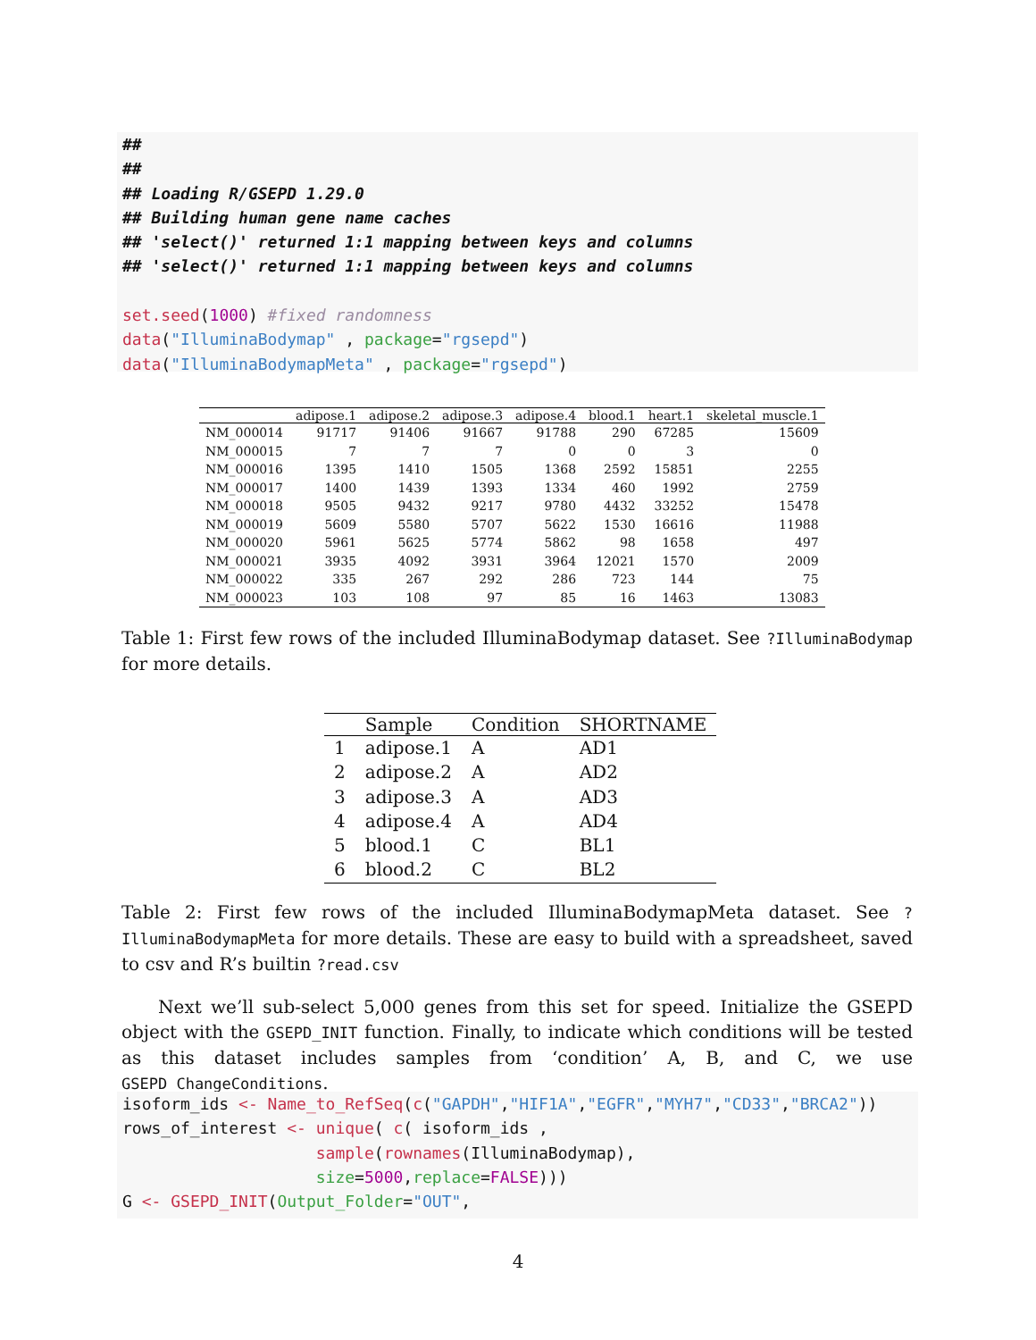## ## ## Loading R/GSEPD 1.29.0 ## Building human gene name caches ## 'select()' returned 1:1 mapping between keys and columns ## 'select()' returned 1:1 mapping between keys and columns set.seed(1000) #fixed randomness data("IlluminaBodymap" , package="rgsepd") data("IlluminaBodymapMeta" , package="rgsepd")
| | adipose.1 | adipose.2 | adipose.3 | adipose.4 | blood.1 | heart.1 | skeletal_muscle.1 |
| --- | --- | --- | --- | --- | --- | --- | --- |
| NM_000014 | 91717 | 91406 | 91667 | 91788 | 290 | 67285 | 15609 |
| NM_000015 | 7 | 7 | 7 | 0 | 0 | 3 | 0 |
| NM_000016 | 1395 | 1410 | 1505 | 1368 | 2592 | 15851 | 2255 |
| NM_000017 | 1400 | 1439 | 1393 | 1334 | 460 | 1992 | 2759 |
| NM_000018 | 9505 | 9432 | 9217 | 9780 | 4432 | 33252 | 15478 |
| NM_000019 | 5609 | 5580 | 5707 | 5622 | 1530 | 16616 | 11988 |
| NM_000020 | 5961 | 5625 | 5774 | 5862 | 98 | 1658 | 497 |
| NM_000021 | 3935 | 4092 | 3931 | 3964 | 12021 | 1570 | 2009 |
| NM_000022 | 335 | 267 | 292 | 286 | 723 | 144 | 75 |
| NM_000023 | 103 | 108 | 97 | 85 | 16 | 1463 | 13083 |
Table 1: First few rows of the included IlluminaBodymap dataset. See ?IlluminaBodymap for more details.
| | Sample | Condition | SHORTNAME |
| --- | --- | --- | --- |
| 1 | adipose.1 | A | AD1 |
| 2 | adipose.2 | A | AD2 |
| 3 | adipose.3 | A | AD3 |
| 4 | adipose.4 | A | AD4 |
| 5 | blood.1 | C | BL1 |
| 6 | blood.2 | C | BL2 |
Table 2: First few rows of the included IlluminaBodymapMeta dataset. See ?IlluminaBodymapMeta for more details. These are easy to build with a spreadsheet, saved to csv and R’s builtin ?read.csv
Next we’ll sub-select 5,000 genes from this set for speed. Initialize the GSEPD object with the GSEPD_INIT function. Finally, to indicate which conditions will be tested as this dataset includes samples from ‘condition’ A, B, and C, we use GSEPD_ChangeConditions.
isoform_ids <- Name_to_RefSeq(c("GAPDH","HIF1A","EGFR","MYH7","CD33","BRCA2")) rows_of_interest <- unique( c( isoform_ids , sample(rownames(IlluminaBodymap), size=5000,replace=FALSE))) G <- GSEPD_INIT(Output_Folder="OUT",
4